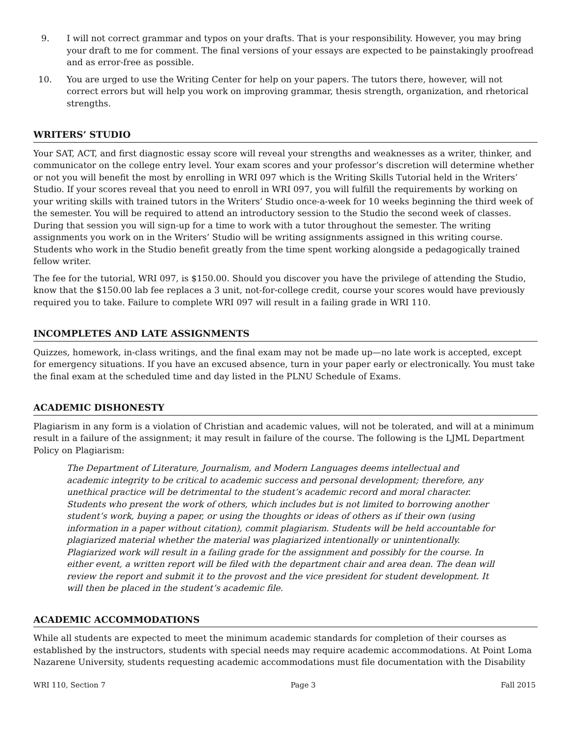9. I will not correct grammar and typos on your drafts. That is your responsibility. However, you may bring your draft to me for comment. The final versions of your essays are expected to be painstakingly proofread and as error-free as possible.
10. You are urged to use the Writing Center for help on your papers. The tutors there, however, will not correct errors but will help you work on improving grammar, thesis strength, organization, and rhetorical strengths.
WRITERS’ STUDIO
Your SAT, ACT, and first diagnostic essay score will reveal your strengths and weaknesses as a writer, thinker, and communicator on the college entry level. Your exam scores and your professor’s discretion will determine whether or not you will benefit the most by enrolling in WRI 097 which is the Writing Skills Tutorial held in the Writers’ Studio. If your scores reveal that you need to enroll in WRI 097, you will fulfill the requirements by working on your writing skills with trained tutors in the Writers’ Studio once-a-week for 10 weeks beginning the third week of the semester. You will be required to attend an introductory session to the Studio the second week of classes. During that session you will sign-up for a time to work with a tutor throughout the semester. The writing assignments you work on in the Writers’ Studio will be writing assignments assigned in this writing course. Students who work in the Studio benefit greatly from the time spent working alongside a pedagogically trained fellow writer.
The fee for the tutorial, WRI 097, is $150.00. Should you discover you have the privilege of attending the Studio, know that the $150.00 lab fee replaces a 3 unit, not-for-college credit, course your scores would have previously required you to take. Failure to complete WRI 097 will result in a failing grade in WRI 110.
INCOMPLETES AND LATE ASSIGNMENTS
Quizzes, homework, in-class writings, and the final exam may not be made up—no late work is accepted, except for emergency situations. If you have an excused absence, turn in your paper early or electronically. You must take the final exam at the scheduled time and day listed in the PLNU Schedule of Exams.
ACADEMIC DISHONESTY
Plagiarism in any form is a violation of Christian and academic values, will not be tolerated, and will at a minimum result in a failure of the assignment; it may result in failure of the course. The following is the LJML Department Policy on Plagiarism:
The Department of Literature, Journalism, and Modern Languages deems intellectual and academic integrity to be critical to academic success and personal development; therefore, any unethical practice will be detrimental to the student’s academic record and moral character. Students who present the work of others, which includes but is not limited to borrowing another student’s work, buying a paper, or using the thoughts or ideas of others as if their own (using information in a paper without citation), commit plagiarism. Students will be held accountable for plagiarized material whether the material was plagiarized intentionally or unintentionally. Plagiarized work will result in a failing grade for the assignment and possibly for the course. In either event, a written report will be filed with the department chair and area dean. The dean will review the report and submit it to the provost and the vice president for student development. It will then be placed in the student’s academic file.
ACADEMIC ACCOMMODATIONS
While all students are expected to meet the minimum academic standards for completion of their courses as established by the instructors, students with special needs may require academic accommodations. At Point Loma Nazarene University, students requesting academic accommodations must file documentation with the Disability
WRI 110, Section 7 Page 3 Fall 2015